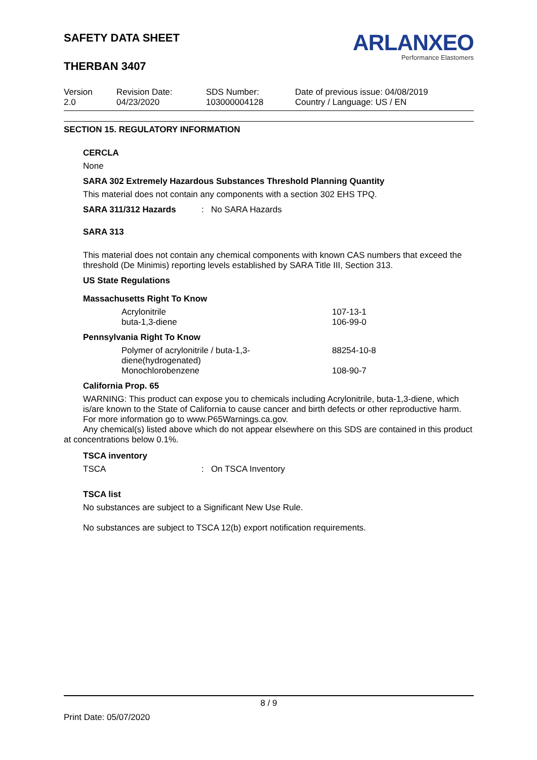SAFETY DATA SHEET
THERBAN 3407
ARLANXEO
Performance Elastomers
| Version 2.0 | Revision Date: 04/23/2020 | SDS Number: 103000004128 | Date of previous issue: 04/08/2019 Country / Language: US / EN |
SECTION 15. REGULATORY INFORMATION
CERCLA
None
SARA 302 Extremely Hazardous Substances Threshold Planning Quantity
This material does not contain any components with a section 302 EHS TPQ.
SARA 311/312 Hazards: No SARA Hazards
SARA 313
This material does not contain any chemical components with known CAS numbers that exceed the threshold (De Minimis) reporting levels established by SARA Title III, Section 313.
US State Regulations
Massachusetts Right To Know
| Acrylonitrile | 107-13-1 |
| buta-1,3-diene | 106-99-0 |
Pennsylvania Right To Know
| Polymer of acrylonitrile / buta-1,3- diene(hydrogenated) | 88254-10-8 |
| Monochlorobenzene | 108-90-7 |
California Prop. 65
WARNING: This product can expose you to chemicals including Acrylonitrile, buta-1,3-diene, which is/are known to the State of California to cause cancer and birth defects or other reproductive harm. For more information go to www.P65Warnings.ca.gov.
Any chemical(s) listed above which do not appear elsewhere on this SDS are contained in this product at concentrations below 0.1%.
TSCA inventory
TSCA: On TSCA Inventory
TSCA list
No substances are subject to a Significant New Use Rule.
No substances are subject to TSCA 12(b) export notification requirements.
8 / 9
Print Date: 05/07/2020